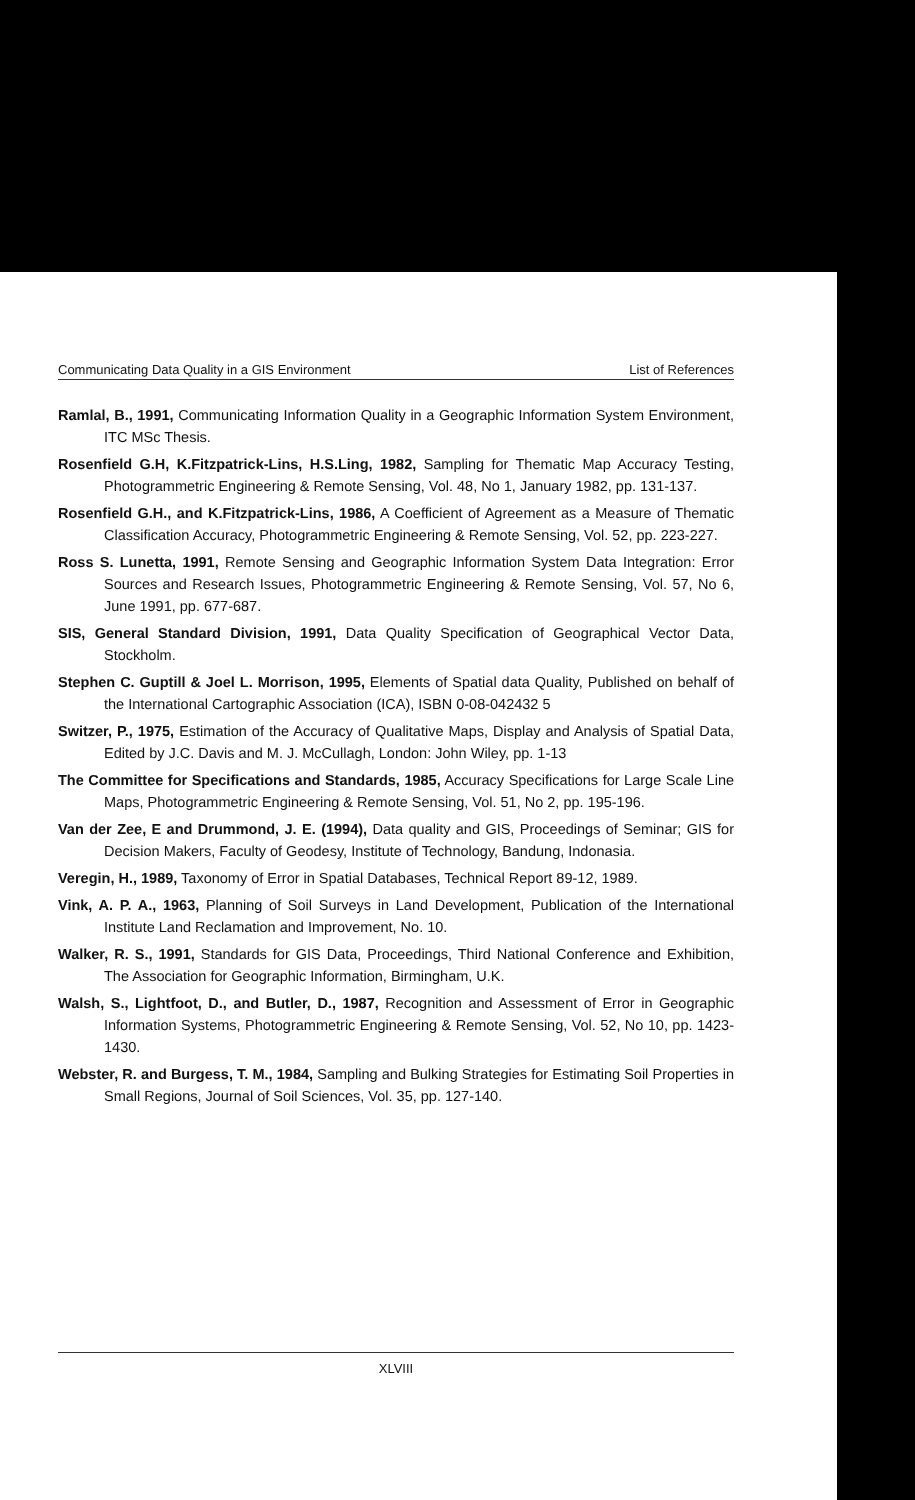Communicating Data Quality in a GIS Environment List of References
Ramlal, B., 1991, Communicating Information Quality in a Geographic Information System Environment, ITC MSc Thesis.
Rosenfield G.H, K.Fitzpatrick-Lins, H.S.Ling, 1982, Sampling for Thematic Map Accuracy Testing, Photogrammetric Engineering & Remote Sensing, Vol. 48, No 1, January 1982, pp. 131-137.
Rosenfield G.H., and K.Fitzpatrick-Lins, 1986, A Coefficient of Agreement as a Measure of Thematic Classification Accuracy, Photogrammetric Engineering & Remote Sensing, Vol. 52, pp. 223-227.
Ross S. Lunetta, 1991, Remote Sensing and Geographic Information System Data Integration: Error Sources and Research Issues, Photogrammetric Engineering & Remote Sensing, Vol. 57, No 6, June 1991, pp. 677-687.
SIS, General Standard Division, 1991, Data Quality Specification of Geographical Vector Data, Stockholm.
Stephen C. Guptill & Joel L. Morrison, 1995, Elements of Spatial data Quality, Published on behalf of the International Cartographic Association (ICA), ISBN 0-08-042432 5
Switzer, P., 1975, Estimation of the Accuracy of Qualitative Maps, Display and Analysis of Spatial Data, Edited by J.C. Davis and M. J. McCullagh, London: John Wiley, pp. 1-13
The Committee for Specifications and Standards, 1985, Accuracy Specifications for Large Scale Line Maps, Photogrammetric Engineering & Remote Sensing, Vol. 51, No 2, pp. 195-196.
Van der Zee, E and Drummond, J. E. (1994), Data quality and GIS, Proceedings of Seminar; GIS for Decision Makers, Faculty of Geodesy, Institute of Technology, Bandung, Indonasia.
Veregin, H., 1989, Taxonomy of Error in Spatial Databases, Technical Report 89-12, 1989.
Vink, A. P. A., 1963, Planning of Soil Surveys in Land Development, Publication of the International Institute Land Reclamation and Improvement, No. 10.
Walker, R. S., 1991, Standards for GIS Data, Proceedings, Third National Conference and Exhibition, The Association for Geographic Information, Birmingham, U.K.
Walsh, S., Lightfoot, D., and Butler, D., 1987, Recognition and Assessment of Error in Geographic Information Systems, Photogrammetric Engineering & Remote Sensing, Vol. 52, No 10, pp. 1423-1430.
Webster, R. and Burgess, T. M., 1984, Sampling and Bulking Strategies for Estimating Soil Properties in Small Regions, Journal of Soil Sciences, Vol. 35, pp. 127-140.
XLVIII